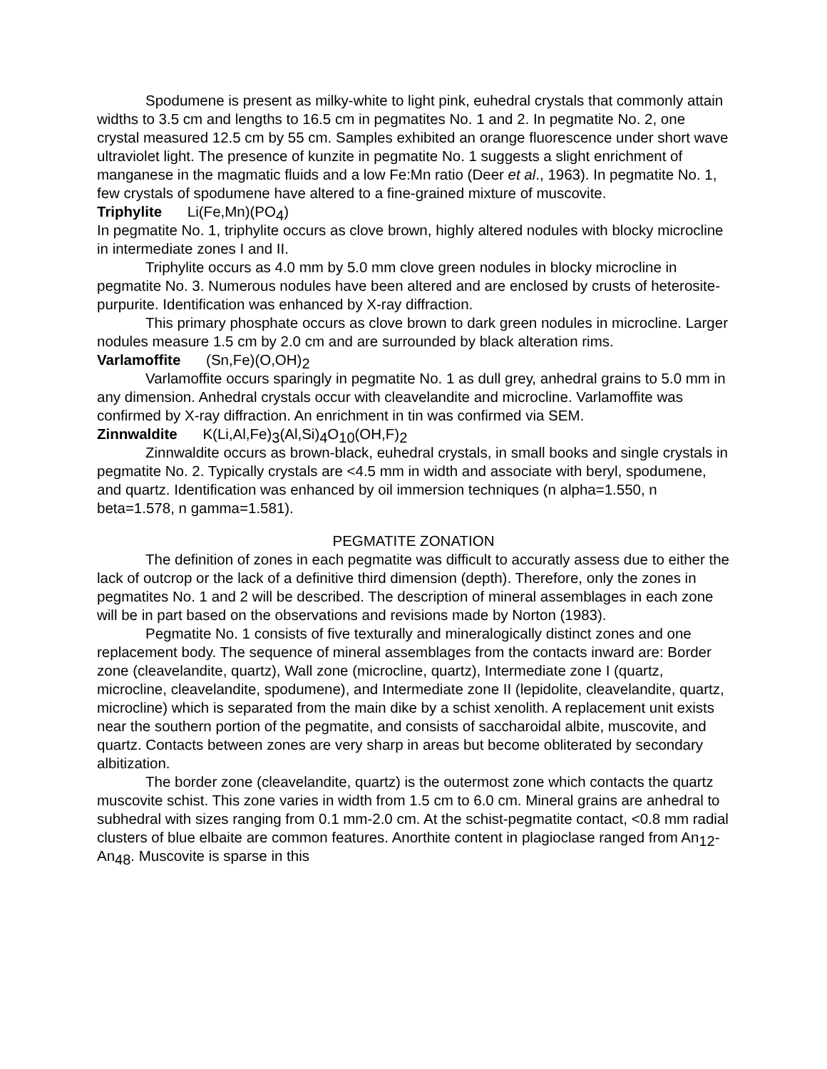Spodumene is present as milky-white to light pink, euhedral crystals that commonly attain widths to 3.5 cm and lengths to 16.5 cm in pegmatites No. 1 and 2. In pegmatite No. 2, one crystal measured 12.5 cm by 55 cm. Samples exhibited an orange fluorescence under short wave ultraviolet light. The presence of kunzite in pegmatite No. 1 suggests a slight enrichment of manganese in the magmatic fluids and a low Fe:Mn ratio (Deer et al., 1963). In pegmatite No. 1, few crystals of spodumene have altered to a fine-grained mixture of muscovite.
Triphylite Li(Fe,Mn)(PO<sub>4</sub>)
In pegmatite No. 1, triphylite occurs as clove brown, highly altered nodules with blocky microcline in intermediate zones I and II.
Triphylite occurs as 4.0 mm by 5.0 mm clove green nodules in blocky microcline in pegmatite No. 3. Numerous nodules have been altered and are enclosed by crusts of heterosite-purpurite. Identification was enhanced by X-ray diffraction.
This primary phosphate occurs as clove brown to dark green nodules in microcline. Larger nodules measure 1.5 cm by 2.0 cm and are surrounded by black alteration rims.
Varlamoffite (Sn,Fe)(O,OH)<sub>2</sub>
Varlamoffite occurs sparingly in pegmatite No. 1 as dull grey, anhedral grains to 5.0 mm in any dimension. Anhedral crystals occur with cleavelandite and microcline. Varlamoffite was confirmed by X-ray diffraction. An enrichment in tin was confirmed via SEM.
Zinnwaldite K(Li,Al,Fe)<sub>3</sub>(Al,Si)<sub>4</sub>O<sub>10</sub>(OH,F)<sub>2</sub>
Zinnwaldite occurs as brown-black, euhedral crystals, in small books and single crystals in pegmatite No. 2. Typically crystals are <4.5 mm in width and associate with beryl, spodumene, and quartz. Identification was enhanced by oil immersion techniques (n alpha=1.550, n beta=1.578, n gamma=1.581).
PEGMATITE ZONATION
The definition of zones in each pegmatite was difficult to accuratly assess due to either the lack of outcrop or the lack of a definitive third dimension (depth). Therefore, only the zones in pegmatites No. 1 and 2 will be described. The description of mineral assemblages in each zone will be in part based on the observations and revisions made by Norton (1983).
Pegmatite No. 1 consists of five texturally and mineralogically distinct zones and one replacement body. The sequence of mineral assemblages from the contacts inward are: Border zone (cleavelandite, quartz), Wall zone (microcline, quartz), Intermediate zone I (quartz, microcline, cleavelandite, spodumene), and Intermediate zone II (lepidolite, cleavelandite, quartz, microcline) which is separated from the main dike by a schist xenolith. A replacement unit exists near the southern portion of the pegmatite, and consists of saccharoidal albite, muscovite, and quartz. Contacts between zones are very sharp in areas but become obliterated by secondary albitization.
The border zone (cleavelandite, quartz) is the outermost zone which contacts the quartz muscovite schist. This zone varies in width from 1.5 cm to 6.0 cm. Mineral grains are anhedral to subhedral with sizes ranging from 0.1 mm-2.0 cm. At the schist-pegmatite contact, <0.8 mm radial clusters of blue elbaite are common features. Anorthite content in plagioclase ranged from An<sub>12</sub>-An<sub>48</sub>. Muscovite is sparse in this